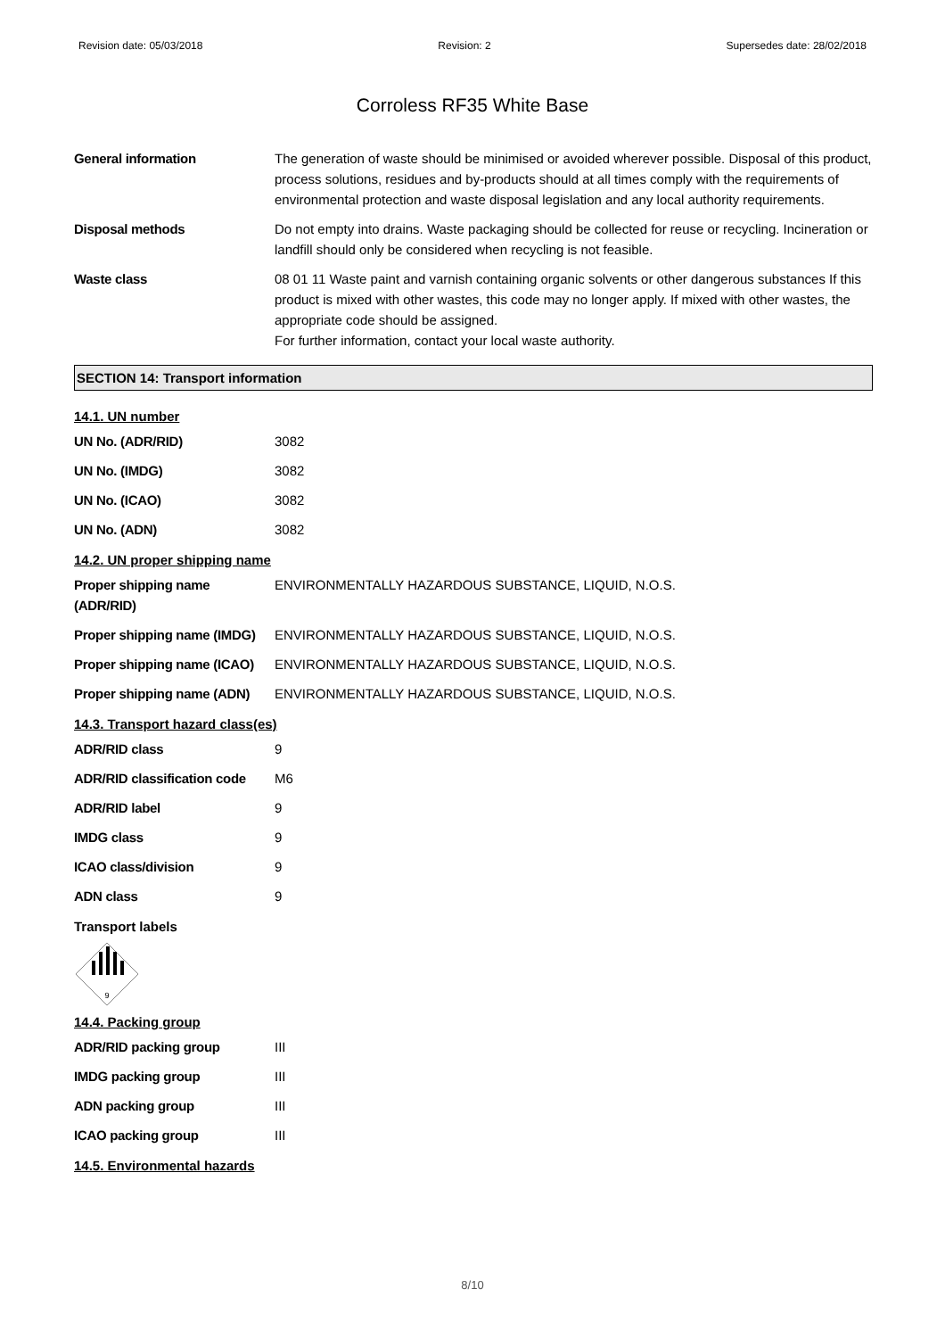Revision date: 05/03/2018 Revision: 2 Supersedes date: 28/02/2018
Corroless RF35 White Base
| General information | The generation of waste should be minimised or avoided wherever possible. Disposal of this product, process solutions, residues and by-products should at all times comply with the requirements of environmental protection and waste disposal legislation and any local authority requirements. |
| Disposal methods | Do not empty into drains. Waste packaging should be collected for reuse or recycling. Incineration or landfill should only be considered when recycling is not feasible. |
| Waste class | 08 01 11 Waste paint and varnish containing organic solvents or other dangerous substances If this product is mixed with other wastes, this code may no longer apply. If mixed with other wastes, the appropriate code should be assigned. For further information, contact your local waste authority. |
SECTION 14: Transport information
14.1. UN number
| UN No. (ADR/RID) | 3082 |
| UN No. (IMDG) | 3082 |
| UN No. (ICAO) | 3082 |
| UN No. (ADN) | 3082 |
14.2. UN proper shipping name
| Proper shipping name (ADR/RID) | ENVIRONMENTALLY HAZARDOUS SUBSTANCE, LIQUID, N.O.S. |
| Proper shipping name (IMDG) | ENVIRONMENTALLY HAZARDOUS SUBSTANCE, LIQUID, N.O.S. |
| Proper shipping name (ICAO) | ENVIRONMENTALLY HAZARDOUS SUBSTANCE, LIQUID, N.O.S. |
| Proper shipping name (ADN) | ENVIRONMENTALLY HAZARDOUS SUBSTANCE, LIQUID, N.O.S. |
14.3. Transport hazard class(es)
| ADR/RID class | 9 |
| ADR/RID classification code | M6 |
| ADR/RID label | 9 |
| IMDG class | 9 |
| ICAO class/division | 9 |
| ADN class | 9 |
Transport labels
9
14.4. Packing group
| ADR/RID packing group | III |
| IMDG packing group | III |
| ADN packing group | III |
| ICAO packing group | III |
14.5. Environmental hazards
8/10